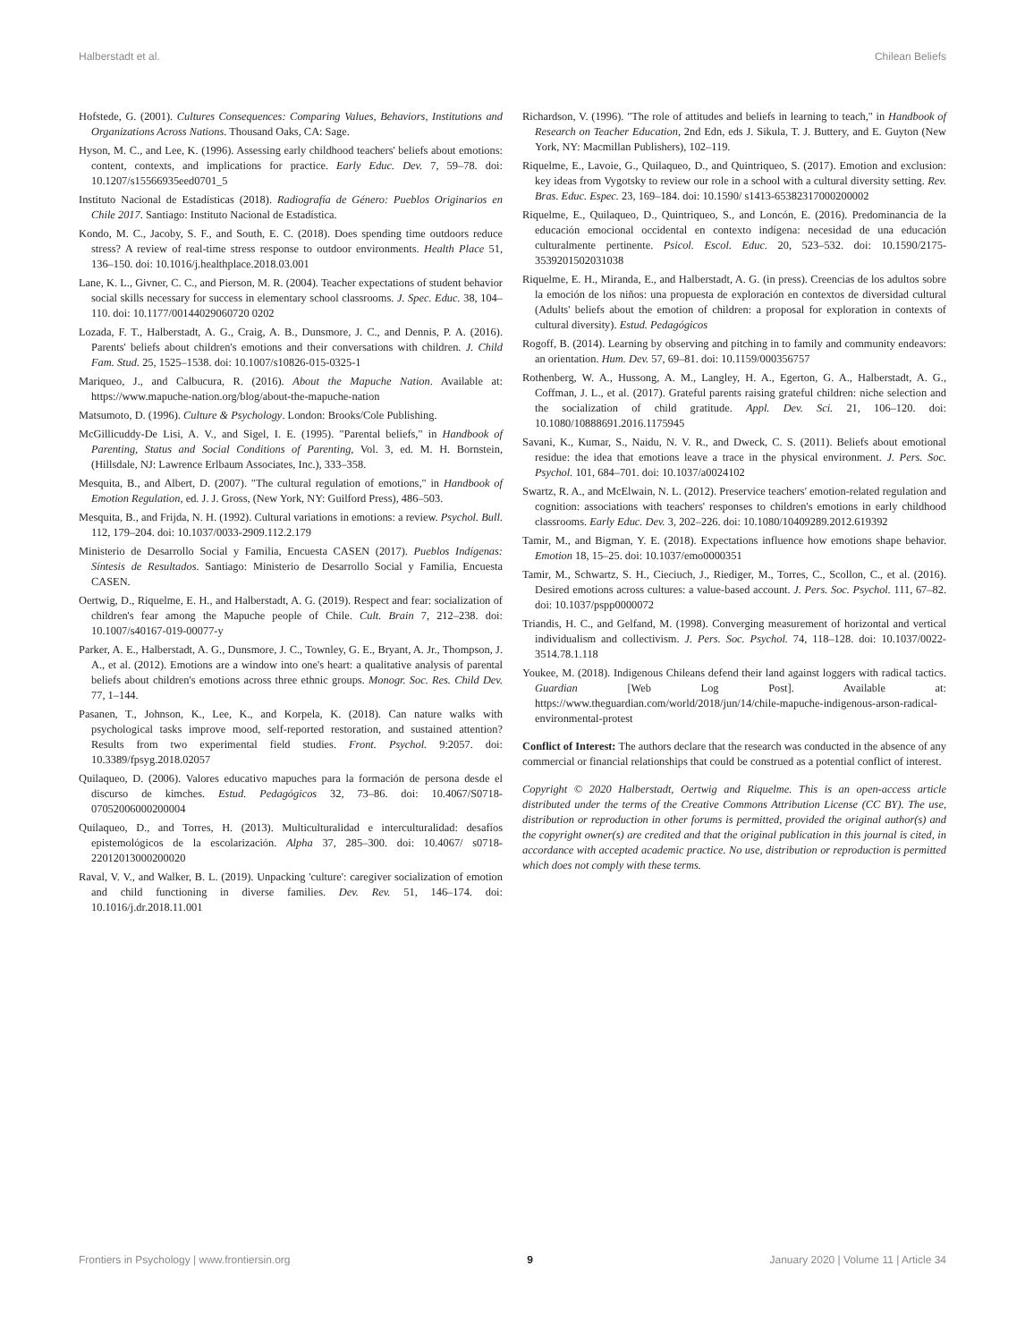Halberstadt et al. Chilean Beliefs
Hofstede, G. (2001). Cultures Consequences: Comparing Values, Behaviors, Institutions and Organizations Across Nations. Thousand Oaks, CA: Sage.
Hyson, M. C., and Lee, K. (1996). Assessing early childhood teachers' beliefs about emotions: content, contexts, and implications for practice. Early Educ. Dev. 7, 59–78. doi: 10.1207/s15566935eed0701_5
Instituto Nacional de Estadísticas (2018). Radiografía de Género: Pueblos Originarios en Chile 2017. Santiago: Instituto Nacional de Estadística.
Kondo, M. C., Jacoby, S. F., and South, E. C. (2018). Does spending time outdoors reduce stress? A review of real-time stress response to outdoor environments. Health Place 51, 136–150. doi: 10.1016/j.healthplace.2018.03.001
Lane, K. L., Givner, C. C., and Pierson, M. R. (2004). Teacher expectations of student behavior social skills necessary for success in elementary school classrooms. J. Spec. Educ. 38, 104–110. doi: 10.1177/00144029060720 0202
Lozada, F. T., Halberstadt, A. G., Craig, A. B., Dunsmore, J. C., and Dennis, P. A. (2016). Parents' beliefs about children's emotions and their conversations with children. J. Child Fam. Stud. 25, 1525–1538. doi: 10.1007/s10826-015-0325-1
Mariqueo, J., and Calbucura, R. (2016). About the Mapuche Nation. Available at: https://www.mapuche-nation.org/blog/about-the-mapuche-nation
Matsumoto, D. (1996). Culture & Psychology. London: Brooks/Cole Publishing.
McGillicuddy-De Lisi, A. V., and Sigel, I. E. (1995). "Parental beliefs," in Handbook of Parenting, Status and Social Conditions of Parenting, Vol. 3, ed. M. H. Bornstein, (Hillsdale, NJ: Lawrence Erlbaum Associates, Inc.), 333–358.
Mesquita, B., and Albert, D. (2007). "The cultural regulation of emotions," in Handbook of Emotion Regulation, ed. J. J. Gross, (New York, NY: Guilford Press), 486–503.
Mesquita, B., and Frijda, N. H. (1992). Cultural variations in emotions: a review. Psychol. Bull. 112, 179–204. doi: 10.1037/0033-2909.112.2.179
Ministerio de Desarrollo Social y Familia, Encuesta CASEN (2017). Pueblos Indígenas: Síntesis de Resultados. Santiago: Ministerio de Desarrollo Social y Familia, Encuesta CASEN.
Oertwig, D., Riquelme, E. H., and Halberstadt, A. G. (2019). Respect and fear: socialization of children's fear among the Mapuche people of Chile. Cult. Brain 7, 212–238. doi: 10.1007/s40167-019-00077-y
Parker, A. E., Halberstadt, A. G., Dunsmore, J. C., Townley, G. E., Bryant, A. Jr., Thompson, J. A., et al. (2012). Emotions are a window into one's heart: a qualitative analysis of parental beliefs about children's emotions across three ethnic groups. Monogr. Soc. Res. Child Dev. 77, 1–144.
Pasanen, T., Johnson, K., Lee, K., and Korpela, K. (2018). Can nature walks with psychological tasks improve mood, self-reported restoration, and sustained attention? Results from two experimental field studies. Front. Psychol. 9:2057. doi: 10.3389/fpsyg.2018.02057
Quilaqueo, D. (2006). Valores educativo mapuches para la formación de persona desde el discurso de kimches. Estud. Pedagógicos 32, 73–86. doi: 10.4067/S0718-07052006000200004
Quilaqueo, D., and Torres, H. (2013). Multiculturalidad e interculturalidad: desafíos epistemológicos de la escolarización. Alpha 37, 285–300. doi: 10.4067/ s0718-22012013000200020
Raval, V. V., and Walker, B. L. (2019). Unpacking 'culture': caregiver socialization of emotion and child functioning in diverse families. Dev. Rev. 51, 146–174. doi: 10.1016/j.dr.2018.11.001
Richardson, V. (1996). "The role of attitudes and beliefs in learning to teach," in Handbook of Research on Teacher Education, 2nd Edn, eds J. Sikula, T. J. Buttery, and E. Guyton (New York, NY: Macmillan Publishers), 102–119.
Riquelme, E., Lavoie, G., Quilaqueo, D., and Quintriqueo, S. (2017). Emotion and exclusion: key ideas from Vygotsky to review our role in a school with a cultural diversity setting. Rev. Bras. Educ. Espec. 23, 169–184. doi: 10.1590/ s1413-65382317000200002
Riquelme, E., Quilaqueo, D., Quintriqueo, S., and Loncón, E. (2016). Predominancia de la educación emocional occidental en contexto indígena: necesidad de una educación culturalmente pertinente. Psicol. Escol. Educ. 20, 523–532. doi: 10.1590/2175-3539201502031038
Riquelme, E. H., Miranda, E., and Halberstadt, A. G. (in press). Creencias de los adultos sobre la emoción de los niños: una propuesta de exploración en contextos de diversidad cultural (Adults' beliefs about the emotion of children: a proposal for exploration in contexts of cultural diversity). Estud. Pedagógicos
Rogoff, B. (2014). Learning by observing and pitching in to family and community endeavors: an orientation. Hum. Dev. 57, 69–81. doi: 10.1159/000356757
Rothenberg, W. A., Hussong, A. M., Langley, H. A., Egerton, G. A., Halberstadt, A. G., Coffman, J. L., et al. (2017). Grateful parents raising grateful children: niche selection and the socialization of child gratitude. Appl. Dev. Sci. 21, 106–120. doi: 10.1080/10888691.2016.1175945
Savani, K., Kumar, S., Naidu, N. V. R., and Dweck, C. S. (2011). Beliefs about emotional residue: the idea that emotions leave a trace in the physical environment. J. Pers. Soc. Psychol. 101, 684–701. doi: 10.1037/a0024102
Swartz, R. A., and McElwain, N. L. (2012). Preservice teachers' emotion-related regulation and cognition: associations with teachers' responses to children's emotions in early childhood classrooms. Early Educ. Dev. 3, 202–226. doi: 10.1080/10409289.2012.619392
Tamir, M., and Bigman, Y. E. (2018). Expectations influence how emotions shape behavior. Emotion 18, 15–25. doi: 10.1037/emo0000351
Tamir, M., Schwartz, S. H., Cieciuch, J., Riediger, M., Torres, C., Scollon, C., et al. (2016). Desired emotions across cultures: a value-based account. J. Pers. Soc. Psychol. 111, 67–82. doi: 10.1037/pspp0000072
Triandis, H. C., and Gelfand, M. (1998). Converging measurement of horizontal and vertical individualism and collectivism. J. Pers. Soc. Psychol. 74, 118–128. doi: 10.1037/0022-3514.78.1.118
Youkee, M. (2018). Indigenous Chileans defend their land against loggers with radical tactics. Guardian [Web Log Post]. Available at: https://www.theguardian.com/world/2018/jun/14/chile-mapuche-indigenous-arson-radical-environmental-protest
Conflict of Interest: The authors declare that the research was conducted in the absence of any commercial or financial relationships that could be construed as a potential conflict of interest.
Copyright © 2020 Halberstadt, Oertwig and Riquelme. This is an open-access article distributed under the terms of the Creative Commons Attribution License (CC BY). The use, distribution or reproduction in other forums is permitted, provided the original author(s) and the copyright owner(s) are credited and that the original publication in this journal is cited, in accordance with accepted academic practice. No use, distribution or reproduction is permitted which does not comply with these terms.
Frontiers in Psychology | www.frontiersin.org 9 January 2020 | Volume 11 | Article 34